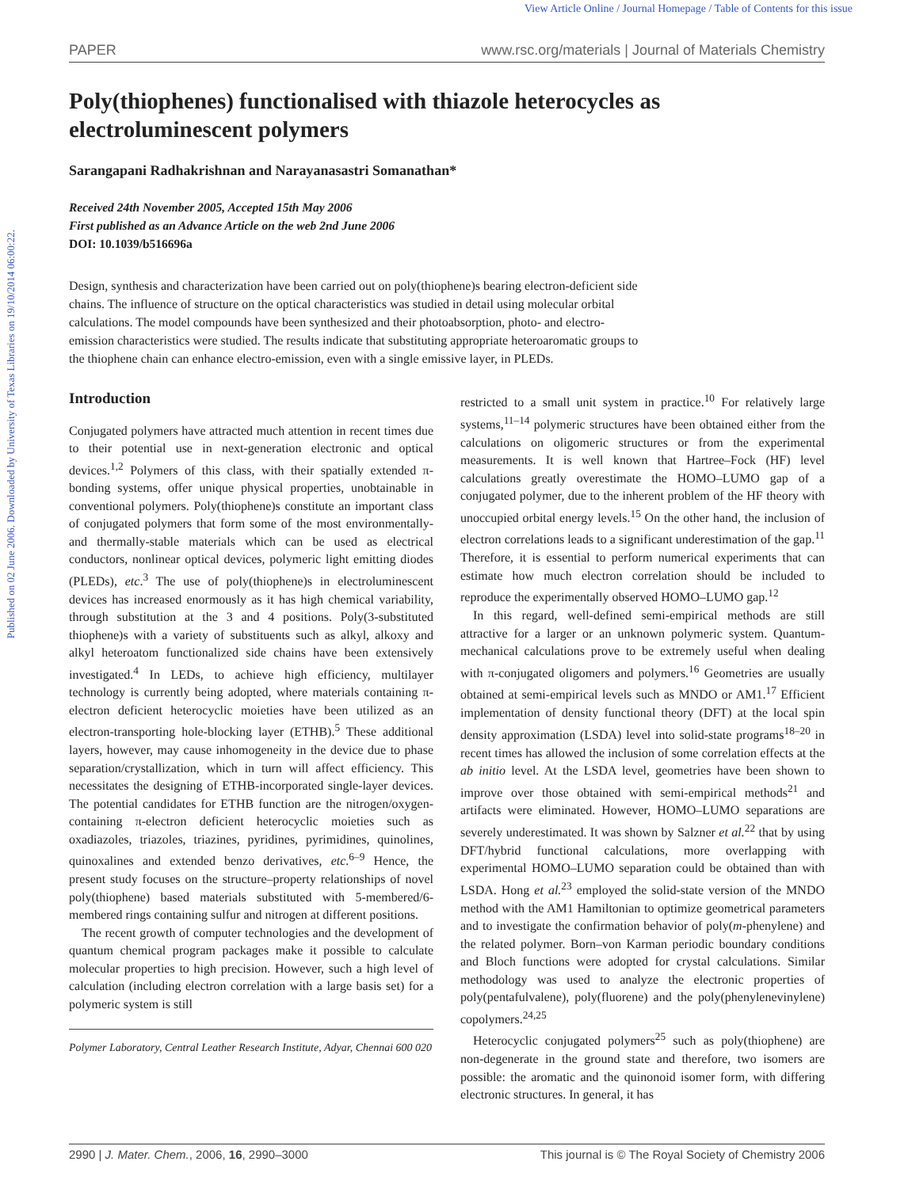Published on 02 June 2006. Downloaded by University of Texas Libraries on 19/10/2014 06:00:22.
View Article Online / Journal Homepage / Table of Contents for this issue
PAPER www.rsc.org/materials | Journal of Materials Chemistry
Poly(thiophenes) functionalised with thiazole heterocycles as electroluminescent polymers
Sarangapani Radhakrishnan and Narayanasastri Somanathan*
Received 24th November 2005, Accepted 15th May 2006
First published as an Advance Article on the web 2nd June 2006
DOI: 10.1039/b516696a
Design, synthesis and characterization have been carried out on poly(thiophene)s bearing electron-deficient side chains. The influence of structure on the optical characteristics was studied in detail using molecular orbital calculations. The model compounds have been synthesized and their photoabsorption, photo- and electro-emission characteristics were studied. The results indicate that substituting appropriate heteroaromatic groups to the thiophene chain can enhance electro-emission, even with a single emissive layer, in PLEDs.
Introduction
Conjugated polymers have attracted much attention in recent times due to their potential use in next-generation electronic and optical devices.<sup>1,2</sup> Polymers of this class, with their spatially extended π-bonding systems, offer unique physical properties, unobtainable in conventional polymers. Poly(thiophene)s constitute an important class of conjugated polymers that form some of the most environmentally- and thermally-stable materials which can be used as electrical conductors, nonlinear optical devices, polymeric light emitting diodes (PLEDs), etc.<sup>3</sup> The use of poly(thiophene)s in electroluminescent devices has increased enormously as it has high chemical variability, through substitution at the 3 and 4 positions. Poly(3-substituted thiophene)s with a variety of substituents such as alkyl, alkoxy and alkyl heteroatom functionalized side chains have been extensively investigated.<sup>4</sup> In LEDs, to achieve high efficiency, multilayer technology is currently being adopted, where materials containing π-electron deficient heterocyclic moieties have been utilized as an electron-transporting hole-blocking layer (ETHB).<sup>5</sup> These additional layers, however, may cause inhomogeneity in the device due to phase separation/crystallization, which in turn will affect efficiency. This necessitates the designing of ETHB-incorporated single-layer devices. The potential candidates for ETHB function are the nitrogen/oxygen-containing π-electron deficient heterocyclic moieties such as oxadiazoles, triazoles, triazines, pyridines, pyrimidines, quinolines, quinoxalines and extended benzo derivatives, etc.<sup>6–9</sup> Hence, the present study focuses on the structure–property relationships of novel poly(thiophene) based materials substituted with 5-membered/6-membered rings containing sulfur and nitrogen at different positions.
The recent growth of computer technologies and the development of quantum chemical program packages make it possible to calculate molecular properties to high precision. However, such a high level of calculation (including electron correlation with a large basis set) for a polymeric system is still
Polymer Laboratory, Central Leather Research Institute, Adyar, Chennai 600 020
restricted to a small unit system in practice.<sup>10</sup> For relatively large systems,<sup>11–14</sup> polymeric structures have been obtained either from the calculations on oligomeric structures or from the experimental measurements. It is well known that Hartree–Fock (HF) level calculations greatly overestimate the HOMO–LUMO gap of a conjugated polymer, due to the inherent problem of the HF theory with unoccupied orbital energy levels.<sup>15</sup> On the other hand, the inclusion of electron correlations leads to a significant underestimation of the gap.<sup>11</sup> Therefore, it is essential to perform numerical experiments that can estimate how much electron correlation should be included to reproduce the experimentally observed HOMO–LUMO gap.<sup>12</sup>
In this regard, well-defined semi-empirical methods are still attractive for a larger or an unknown polymeric system. Quantum-mechanical calculations prove to be extremely useful when dealing with π-conjugated oligomers and polymers.<sup>16</sup> Geometries are usually obtained at semi-empirical levels such as MNDO or AM1.<sup>17</sup> Efficient implementation of density functional theory (DFT) at the local spin density approximation (LSDA) level into solid-state programs<sup>18–20</sup> in recent times has allowed the inclusion of some correlation effects at the ab initio level. At the LSDA level, geometries have been shown to improve over those obtained with semi-empirical methods<sup>21</sup> and artifacts were eliminated. However, HOMO–LUMO separations are severely underestimated. It was shown by Salzner et al.<sup>22</sup> that by using DFT/hybrid functional calculations, more overlapping with experimental HOMO–LUMO separation could be obtained than with LSDA. Hong et al.<sup>23</sup> employed the solid-state version of the MNDO method with the AM1 Hamiltonian to optimize geometrical parameters and to investigate the confirmation behavior of poly(m-phenylene) and the related polymer. Born–von Karman periodic boundary conditions and Bloch functions were adopted for crystal calculations. Similar methodology was used to analyze the electronic properties of poly(pentafulvalene), poly(fluorene) and the poly(phenylenevinylene) copolymers.<sup>24,25</sup>
Heterocyclic conjugated polymers<sup>25</sup> such as poly(thiophene) are non-degenerate in the ground state and therefore, two isomers are possible: the aromatic and the quinonoid isomer form, with differing electronic structures. In general, it has
2990 | J. Mater. Chem., 2006, 16, 2990–3000 This journal is © The Royal Society of Chemistry 2006